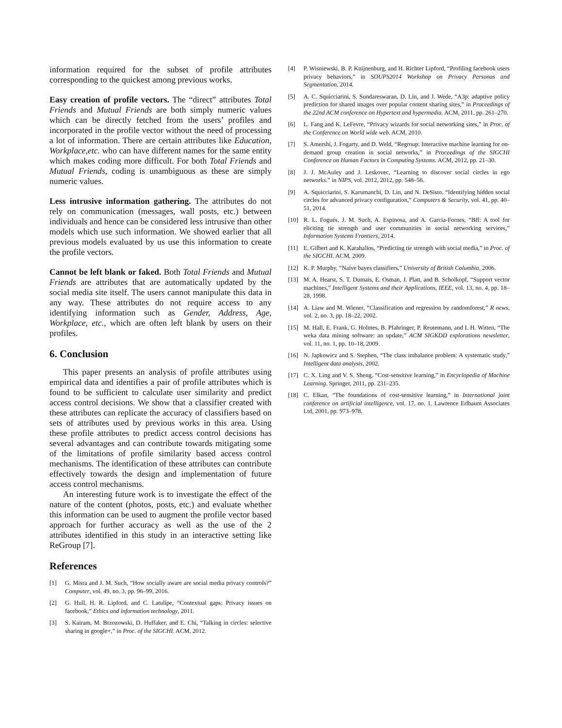information required for the subset of profile attributes corresponding to the quickest among previous works.
Easy creation of profile vectors. The “direct” attributes Total Friends and Mutual Friends are both simply numeric values which can be directly fetched from the users’ profiles and incorporated in the profile vector without the need of processing a lot of information. There are certain attributes like Education, Workplace,etc. who can have different names for the same entity which makes coding more difficult. For both Total Friends and Mutual Friends, coding is unambiguous as these are simply numeric values.
Less intrusive information gathering. The attributes do not rely on communication (messages, wall posts, etc.) between individuals and hence can be considered less intrusive than other models which use such information. We showed earlier that all previous models evaluated by us use this information to create the profile vectors.
Cannot be left blank or faked. Both Total Friends and Mutual Friends are attributes that are automatically updated by the social media site itself. The users cannot manipulate this data in any way. These attributes do not require access to any identifying information such as Gender, Address, Age, Workplace, etc., which are often left blank by users on their profiles.
6. Conclusion
This paper presents an analysis of profile attributes using empirical data and identifies a pair of profile attributes which is found to be sufficient to calculate user similarity and predict access control decisions. We show that a classifier created with these attributes can replicate the accuracy of classifiers based on sets of attributes used by previous works in this area. Using these profile attributes to predict access control decisions has several advantages and can contribute towards mitigating some of the limitations of profile similarity based access control mechanisms. The identification of these attributes can contribute effectively towards the design and implementation of future access control mechanisms.
An interesting future work is to investigate the effect of the nature of the content (photos, posts, etc.) and evaluate whether this information can be used to augment the profile vector based approach for further accuracy as well as the use of the 2 attributes identified in this study in an interactive setting like ReGroup [7].
References
[1] G. Misra and J. M. Such, “How socially aware are social media privacy controls?” Computer, vol. 49, no. 3, pp. 96–99, 2016.
[2] G. Hull, H. R. Lipford, and C. Latulipe, “Contextual gaps: Privacy issues on facebook,” Ethics and information technology, 2011.
[3] S. Kairam, M. Brzozowski, D. Huffaker, and E. Chi, “Talking in circles: selective sharing in google+,” in Proc. of the SIGCHI. ACM, 2012.
[4] P. Wisniewski, B. P. Knijnenburg, and H. Richter Lipford, “Profiling facebook users privacy behaviors,” in SOUPS2014 Workshop on Privacy Personas and Segmentation, 2014.
[5] A. C. Squicciarini, S. Sundareswaran, D. Lin, and J. Wede, “A3p: adaptive policy prediction for shared images over popular content sharing sites,” in Proceedings of the 22nd ACM conference on Hypertext and hypermedia. ACM, 2011, pp. 261–270.
[6] L. Fang and K. LeFevre, “Privacy wizards for social networking sites,” in Proc. of the Conference on World wide web. ACM, 2010.
[7] S. Amershi, J. Fogarty, and D. Weld, “Regroup: Interactive machine learning for on-demand group creation in social networks,” in Proceedings of the SIGCHI Conference on Human Factors in Computing Systems. ACM, 2012, pp. 21–30.
[8] J. J. McAuley and J. Leskovec, “Learning to discover social circles in ego networks.” in NIPS, vol. 2012, 2012, pp. 548–56.
[9] A. Squicciarini, S. Karumanchi, D. Lin, and N. DeSisto, “Identifying hidden social circles for advanced privacy configuration,” Computers & Security, vol. 41, pp. 40–51, 2014.
[10] R. L. Fogués, J. M. Such, A. Espinosa, and A. Garcia-Fornes, “Bff: A tool for eliciting tie strength and user communities in social networking services,” Information Systems Frontiers, 2014.
[11] E. Gilbert and K. Karahalios, “Predicting tie strength with social media,” in Proc. of the SIGCHI. ACM, 2009.
[12] K. P. Murphy, “Naive bayes classifiers,” University of British Columbia, 2006.
[13] M. A. Hearst, S. T. Dumais, E. Osman, J. Platt, and B. Scholkopf, “Support vector machines,” Intelligent Systems and their Applications, IEEE, vol. 13, no. 4, pp. 18–28, 1998.
[14] A. Liaw and M. Wiener, “Classification and regression by randomforest,” R news, vol. 2, no. 3, pp. 18–22, 2002.
[15] M. Hall, E. Frank, G. Holmes, B. Pfahringer, P. Reutemann, and I. H. Witten, “The weka data mining software: an update,” ACM SIGKDD explorations newsletter, vol. 11, no. 1, pp. 10–18, 2009.
[16] N. Japkowicz and S. Stephen, “The class imbalance problem: A systematic study,” Intelligent data analysis, 2002.
[17] C. X. Ling and V. S. Sheng, “Cost-sensitive learning,” in Encyclopedia of Machine Learning. Springer, 2011, pp. 231–235.
[18] C. Elkan, “The foundations of cost-sensitive learning,” in International joint conference on artificial intelligence, vol. 17, no. 1. Lawrence Erlbaum Associates Ltd, 2001, pp. 973–978.